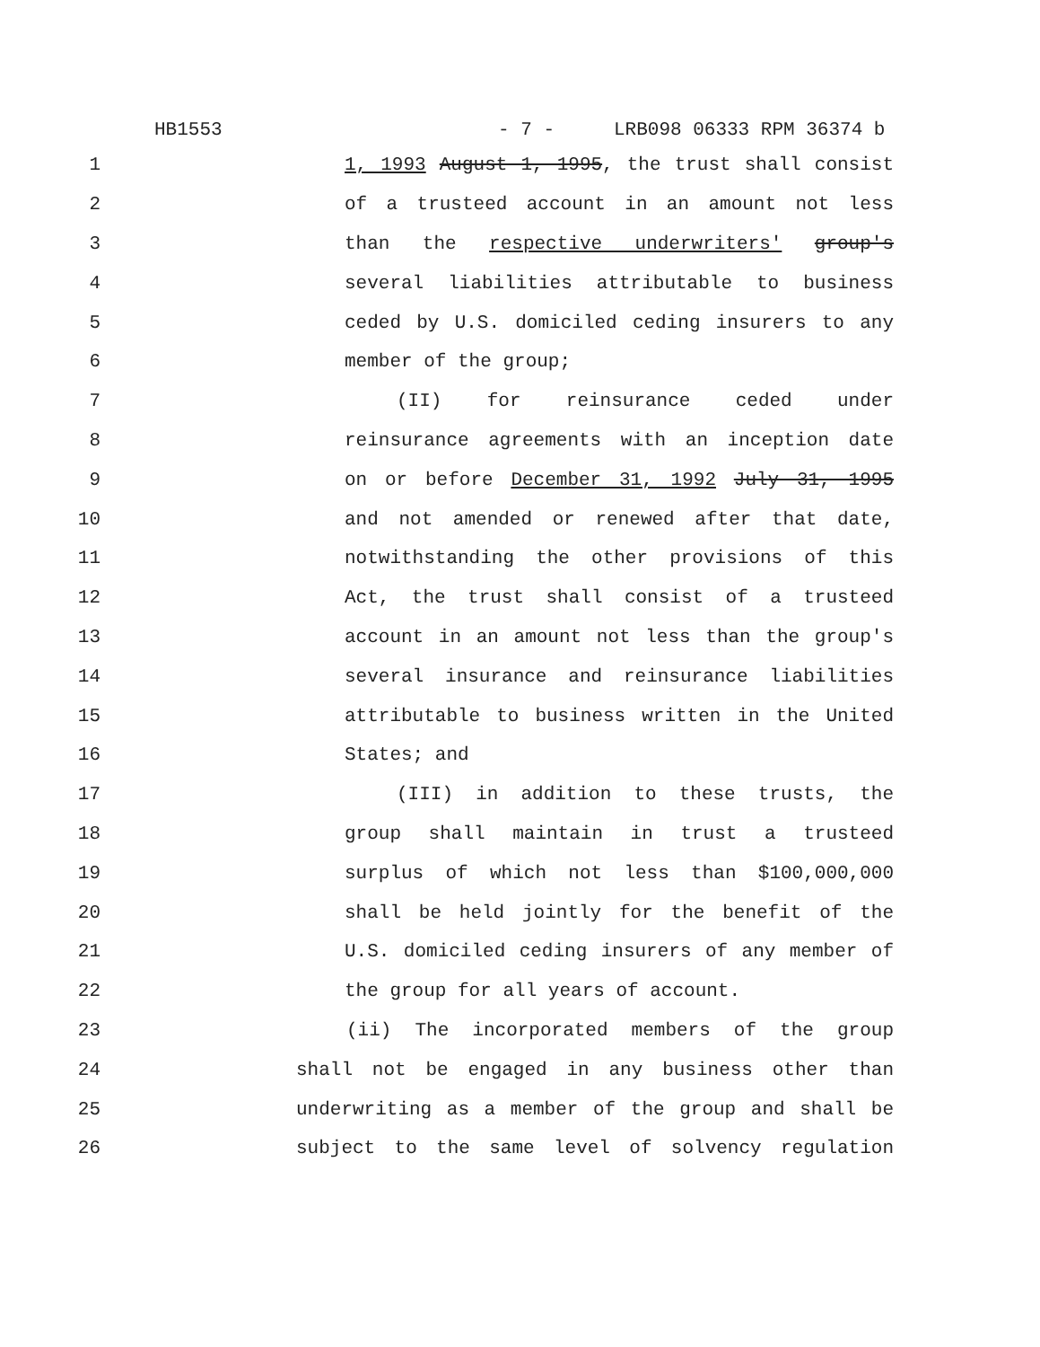HB1553 - 7 - LRB098 06333 RPM 36374 b
1 1, 1993 August 1, 1995, the trust shall consist
2 of a trusteed account in an amount not less
3 than the respective underwriters' group's
4 several liabilities attributable to business
5 ceded by U.S. domiciled ceding insurers to any
6 member of the group;
7 (II) for reinsurance ceded under
8 reinsurance agreements with an inception date
9 on or before December 31, 1992 July 31, 1995
10 and not amended or renewed after that date,
11 notwithstanding the other provisions of this
12 Act, the trust shall consist of a trusteed
13 account in an amount not less than the group's
14 several insurance and reinsurance liabilities
15 attributable to business written in the United
16 States; and
17 (III) in addition to these trusts, the
18 group shall maintain in trust a trusteed
19 surplus of which not less than $100,000,000
20 shall be held jointly for the benefit of the
21 U.S. domiciled ceding insurers of any member of
22 the group for all years of account.
23 (ii) The incorporated members of the group
24 shall not be engaged in any business other than
25 underwriting as a member of the group and shall be
26 subject to the same level of solvency regulation